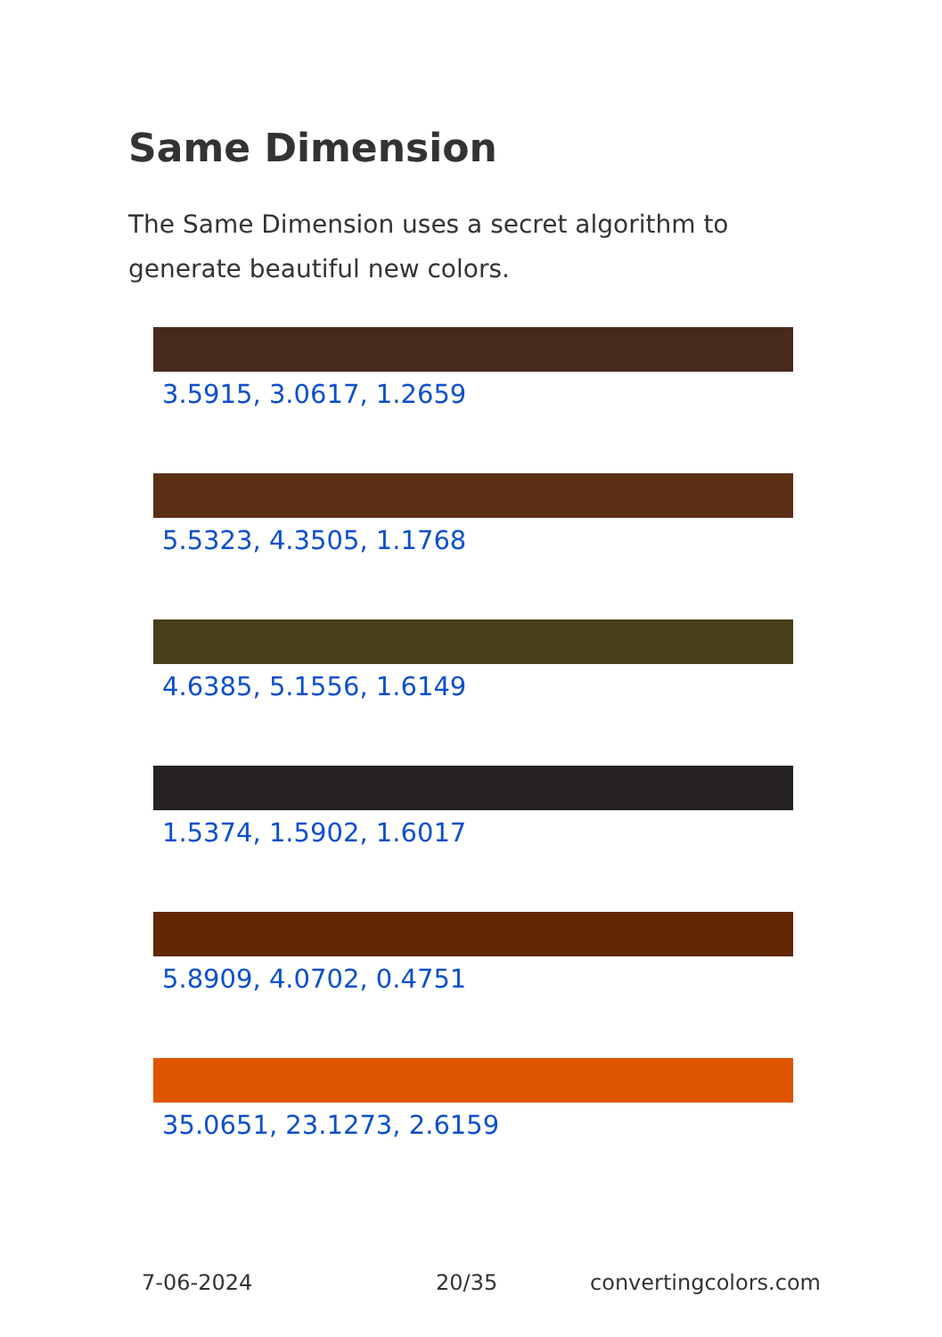Same Dimension
The Same Dimension uses a secret algorithm to generate beautiful new colors.
3.5915, 3.0617, 1.2659
5.5323, 4.3505, 1.1768
4.6385, 5.1556, 1.6149
1.5374, 1.5902, 1.6017
5.8909, 4.0702, 0.4751
35.0651, 23.1273, 2.6159
7-06-2024 20/35 convertingcolors.com